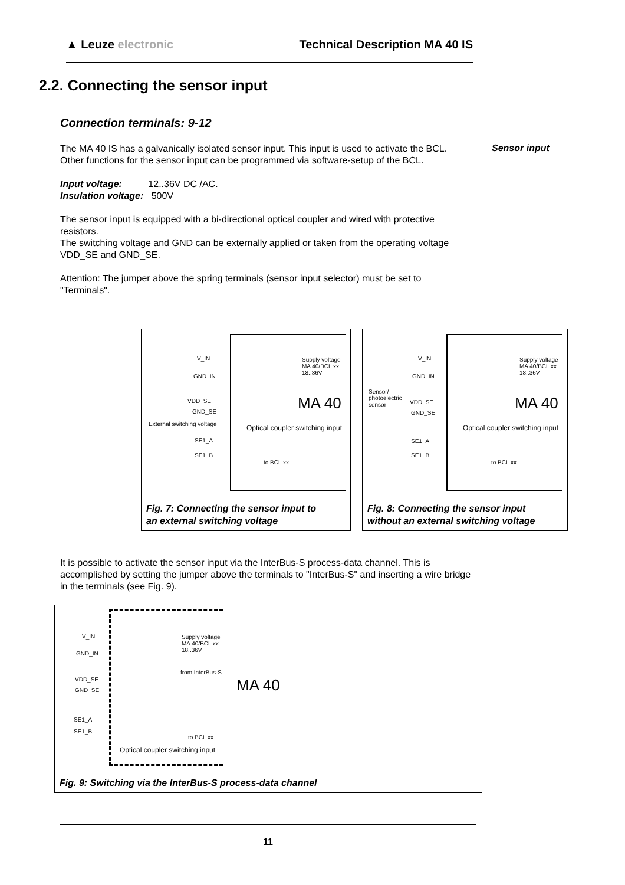▲ Leuze electronic Technical Description MA 40 IS
2.2. Connecting the sensor input
Connection terminals: 9-12
Sensor input
The MA 40 IS has a galvanically isolated sensor input. This input is used to activate the BCL. Other functions for the sensor input can be programmed via software-setup of the BCL.
Input voltage: 12..36V DC /AC.
Insulation voltage: 500V
The sensor input is equipped with a bi-directional optical coupler and wired with protective resistors.
The switching voltage and GND can be externally applied or taken from the operating voltage VDD_SE and GND_SE.
Attention: The jumper above the spring terminals (sensor input selector) must be set to "Terminals".
V_IN
Supply voltage MA 40/BCL xx 18..36V
GND_IN
VDD_SE
GND_SE MA 40
External switching voltage
Optical coupler switching input
SE1_A
SE1_B
to BCL xx
Fig. 7: Connecting the sensor input to
an external switching voltage
V_IN
Supply voltage MA 40/BCL xx 18..36V
GND_IN
VDD_SE
GND_SE
MA 40
Sensor/ photoelectric sensor
Optical coupler switching input
SE1_A
SE1_B
to BCL xx
Fig. 8: Connecting the sensor input
without an external switching voltage
It is possible to activate the sensor input via the InterBus-S process-data channel. This is accomplished by setting the jumper above the terminals to "InterBus-S" and inserting a wire bridge in the terminals (see Fig. 9).
V_IN
Supply voltage
MA 40/BCL xx
18..36V
GND_IN
VDD_SE
GND_SE
from InterBus-S
MA 40
SE1_A
SE1_B
to BCL xx
Optical coupler switching input
Fig. 9: Switching via the InterBus-S process-data channel
11